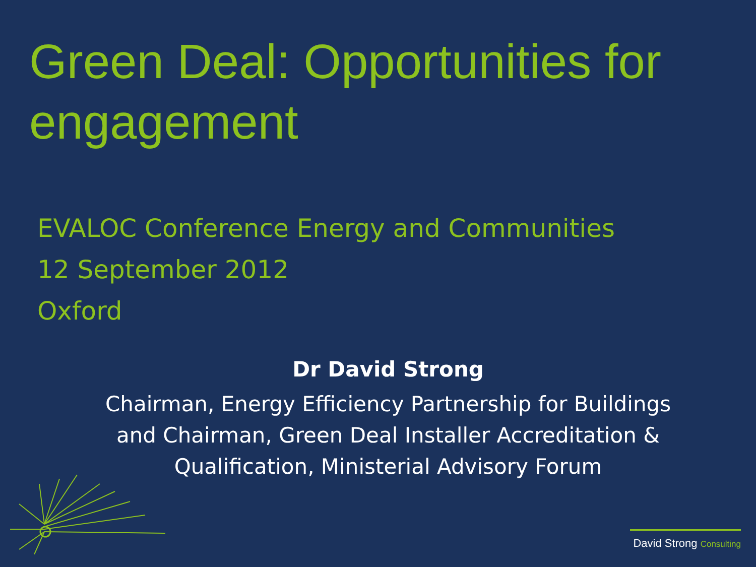Green Deal: Opportunities for engagement
EVALOC Conference Energy and Communities
12 September 2012
Oxford
Dr David Strong
Chairman, Energy Efficiency Partnership for Buildings
and Chairman, Green Deal Installer Accreditation &
Qualification, Ministerial Advisory Forum
David Strong Consulting